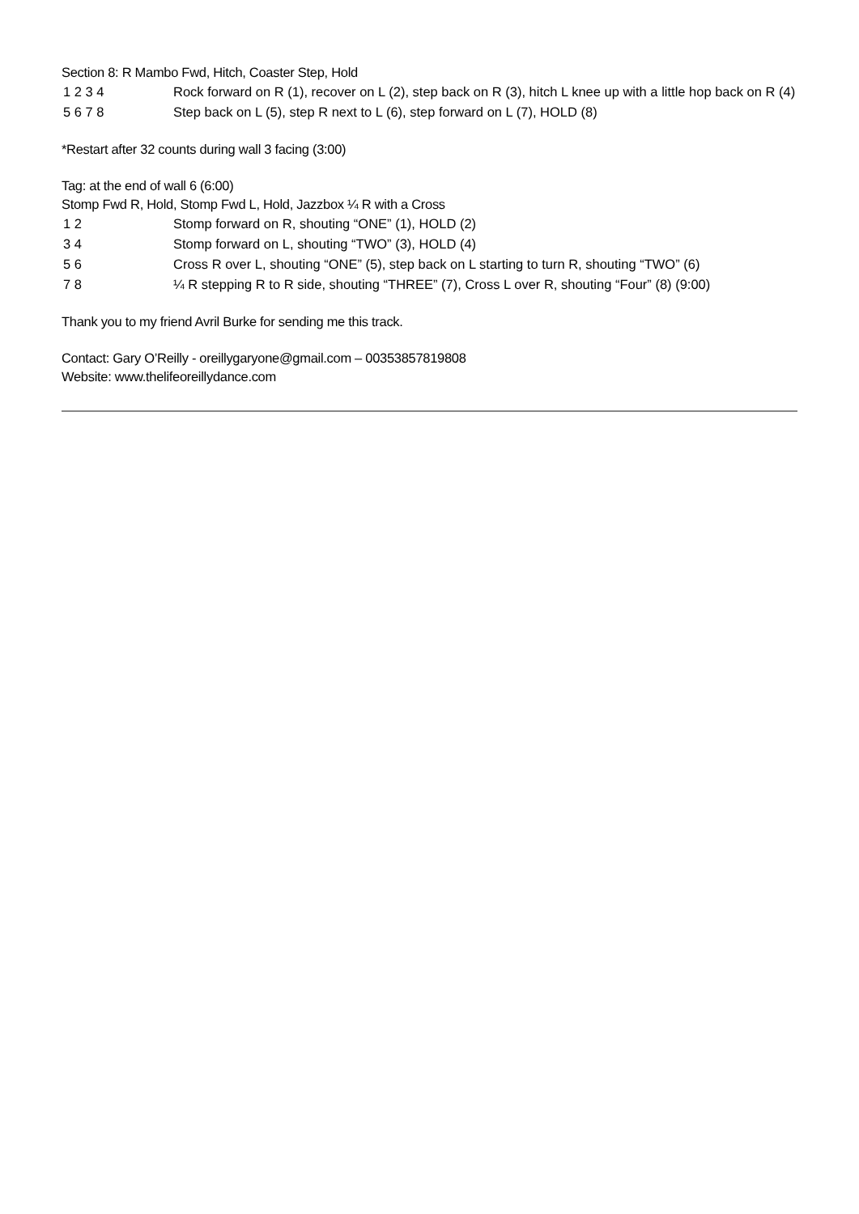Section 8: R Mambo Fwd, Hitch, Coaster Step, Hold
| 1 2 3 4 | Rock forward on R (1), recover on L (2), step back on R (3), hitch L knee up with a little hop back on R (4) |
| 5 6 7 8 | Step back on L (5), step R next to L (6), step forward on L (7), HOLD (8) |
*Restart after 32 counts during wall 3 facing (3:00)
Tag: at the end of wall 6 (6:00)
Stomp Fwd R, Hold, Stomp Fwd L, Hold, Jazzbox ¼ R with a Cross
| 1 2 | Stomp forward on R, shouting “ONE” (1), HOLD (2) |
| 3 4 | Stomp forward on L, shouting “TWO” (3), HOLD (4) |
| 5 6 | Cross R over L, shouting “ONE” (5), step back on L starting to turn R, shouting “TWO” (6) |
| 7 8 | ¼ R stepping R to R side, shouting “THREE” (7), Cross L over R, shouting “Four” (8) (9:00) |
Thank you to my friend Avril Burke for sending me this track.
Contact: Gary O’Reilly - oreillygaryone@gmail.com – 00353857819808
Website: www.thelifeoreillydance.com